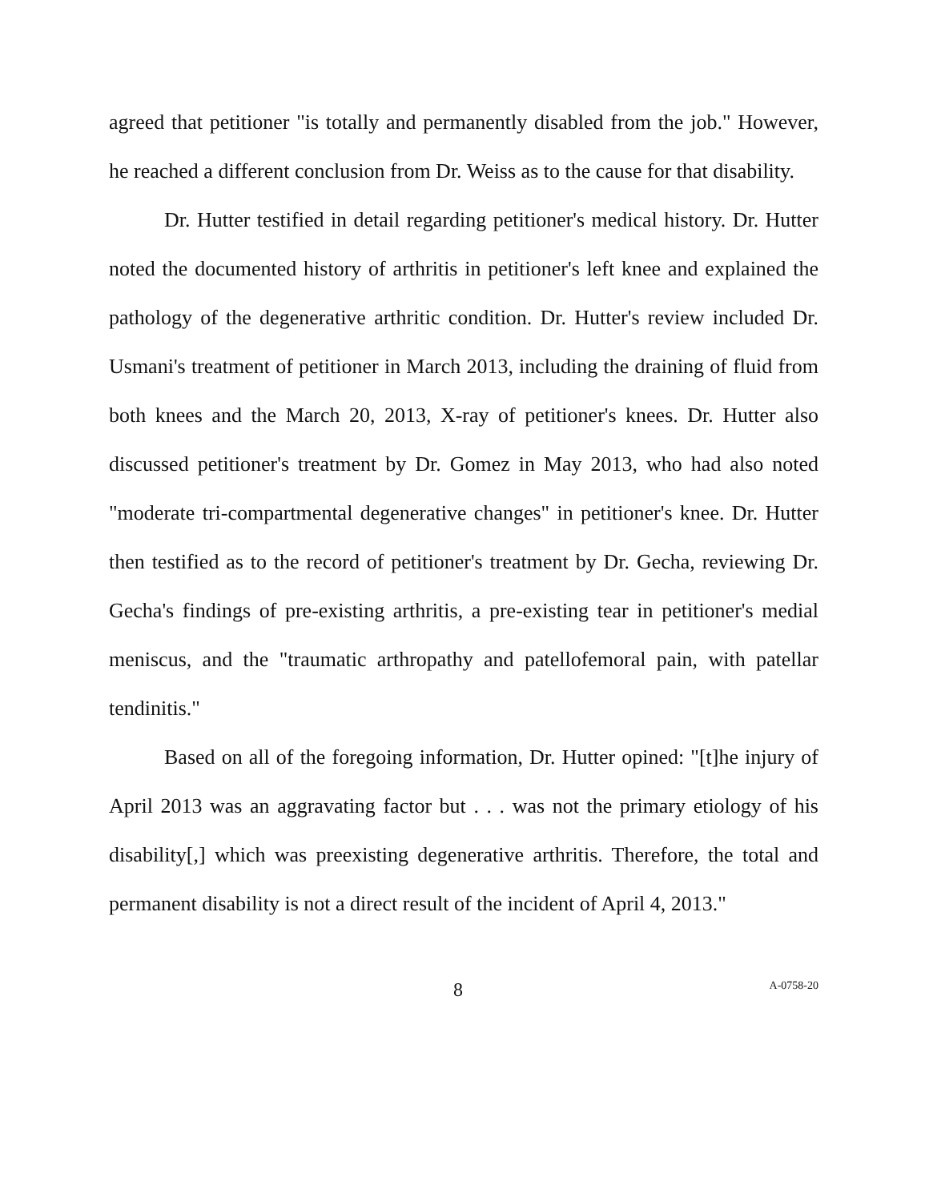agreed that petitioner "is totally and permanently disabled from the job." However, he reached a different conclusion from Dr. Weiss as to the cause for that disability.
Dr. Hutter testified in detail regarding petitioner's medical history. Dr. Hutter noted the documented history of arthritis in petitioner's left knee and explained the pathology of the degenerative arthritic condition. Dr. Hutter's review included Dr. Usmani's treatment of petitioner in March 2013, including the draining of fluid from both knees and the March 20, 2013, X-ray of petitioner's knees. Dr. Hutter also discussed petitioner's treatment by Dr. Gomez in May 2013, who had also noted "moderate tri-compartmental degenerative changes" in petitioner's knee. Dr. Hutter then testified as to the record of petitioner's treatment by Dr. Gecha, reviewing Dr. Gecha's findings of pre-existing arthritis, a pre-existing tear in petitioner's medial meniscus, and the "traumatic arthropathy and patellofemoral pain, with patellar tendinitis."
Based on all of the foregoing information, Dr. Hutter opined: "[t]he injury of April 2013 was an aggravating factor but . . . was not the primary etiology of his disability[,] which was preexisting degenerative arthritis. Therefore, the total and permanent disability is not a direct result of the incident of April 4, 2013."
8 A-0758-20